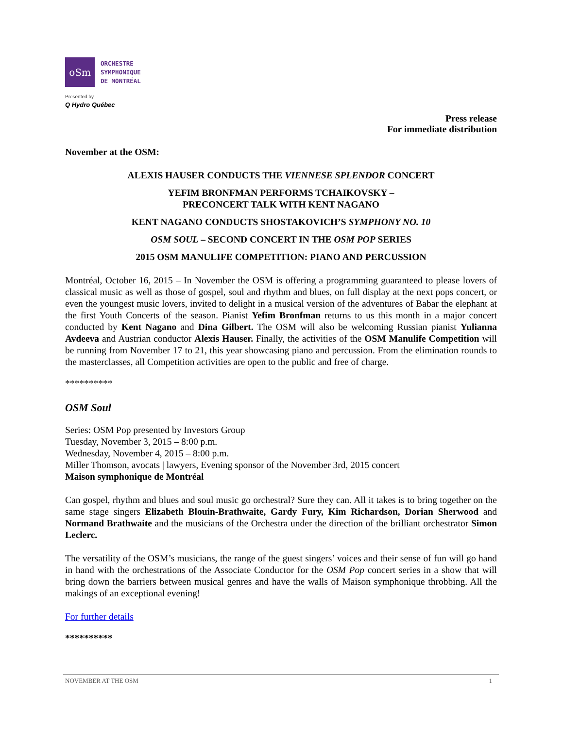oSm
ORCHESTRE
SYMPHONIQUE
DE MONTRÉAL
Presented by
Q Hydro Québec
Press release
For immediate distribution
November at the OSM:
ALEXIS HAUSER CONDUCTS THE VIENNESE SPLENDOR CONCERT
YEFIM BRONFMAN PERFORMS TCHAIKOVSKY –
PRECONCERT TALK WITH KENT NAGANO
KENT NAGANO CONDUCTS SHOSTAKOVICH’S SYMPHONY NO. 10
OSM SOUL – SECOND CONCERT IN THE OSM POP SERIES
2015 OSM MANULIFE COMPETITION: PIANO AND PERCUSSION
Montréal, October 16, 2015 – In November the OSM is offering a programming guaranteed to please lovers of classical music as well as those of gospel, soul and rhythm and blues, on full display at the next pops concert, or even the youngest music lovers, invited to delight in a musical version of the adventures of Babar the elephant at the first Youth Concerts of the season. Pianist Yefim Bronfman returns to us this month in a major concert conducted by Kent Nagano and Dina Gilbert. The OSM will also be welcoming Russian pianist Yulianna Avdeeva and Austrian conductor Alexis Hauser. Finally, the activities of the OSM Manulife Competition will be running from November 17 to 21, this year showcasing piano and percussion. From the elimination rounds to the masterclasses, all Competition activities are open to the public and free of charge.
**********
OSM Soul
Series: OSM Pop presented by Investors Group
Tuesday, November 3, 2015 – 8:00 p.m.
Wednesday, November 4, 2015 – 8:00 p.m.
Miller Thomson, avocats | lawyers, Evening sponsor of the November 3rd, 2015 concert
Maison symphonique de Montréal
Can gospel, rhythm and blues and soul music go orchestral? Sure they can. All it takes is to bring together on the same stage singers Elizabeth Blouin-Brathwaite, Gardy Fury, Kim Richardson, Dorian Sherwood and Normand Brathwaite and the musicians of the Orchestra under the direction of the brilliant orchestrator Simon Leclerc.
The versatility of the OSM’s musicians, the range of the guest singers’ voices and their sense of fun will go hand in hand with the orchestrations of the Associate Conductor for the OSM Pop concert series in a show that will bring down the barriers between musical genres and have the walls of Maison symphonique throbbing. All the makings of an exceptional evening!
For further details
**********
NOVEMBER AT THE OSM 1